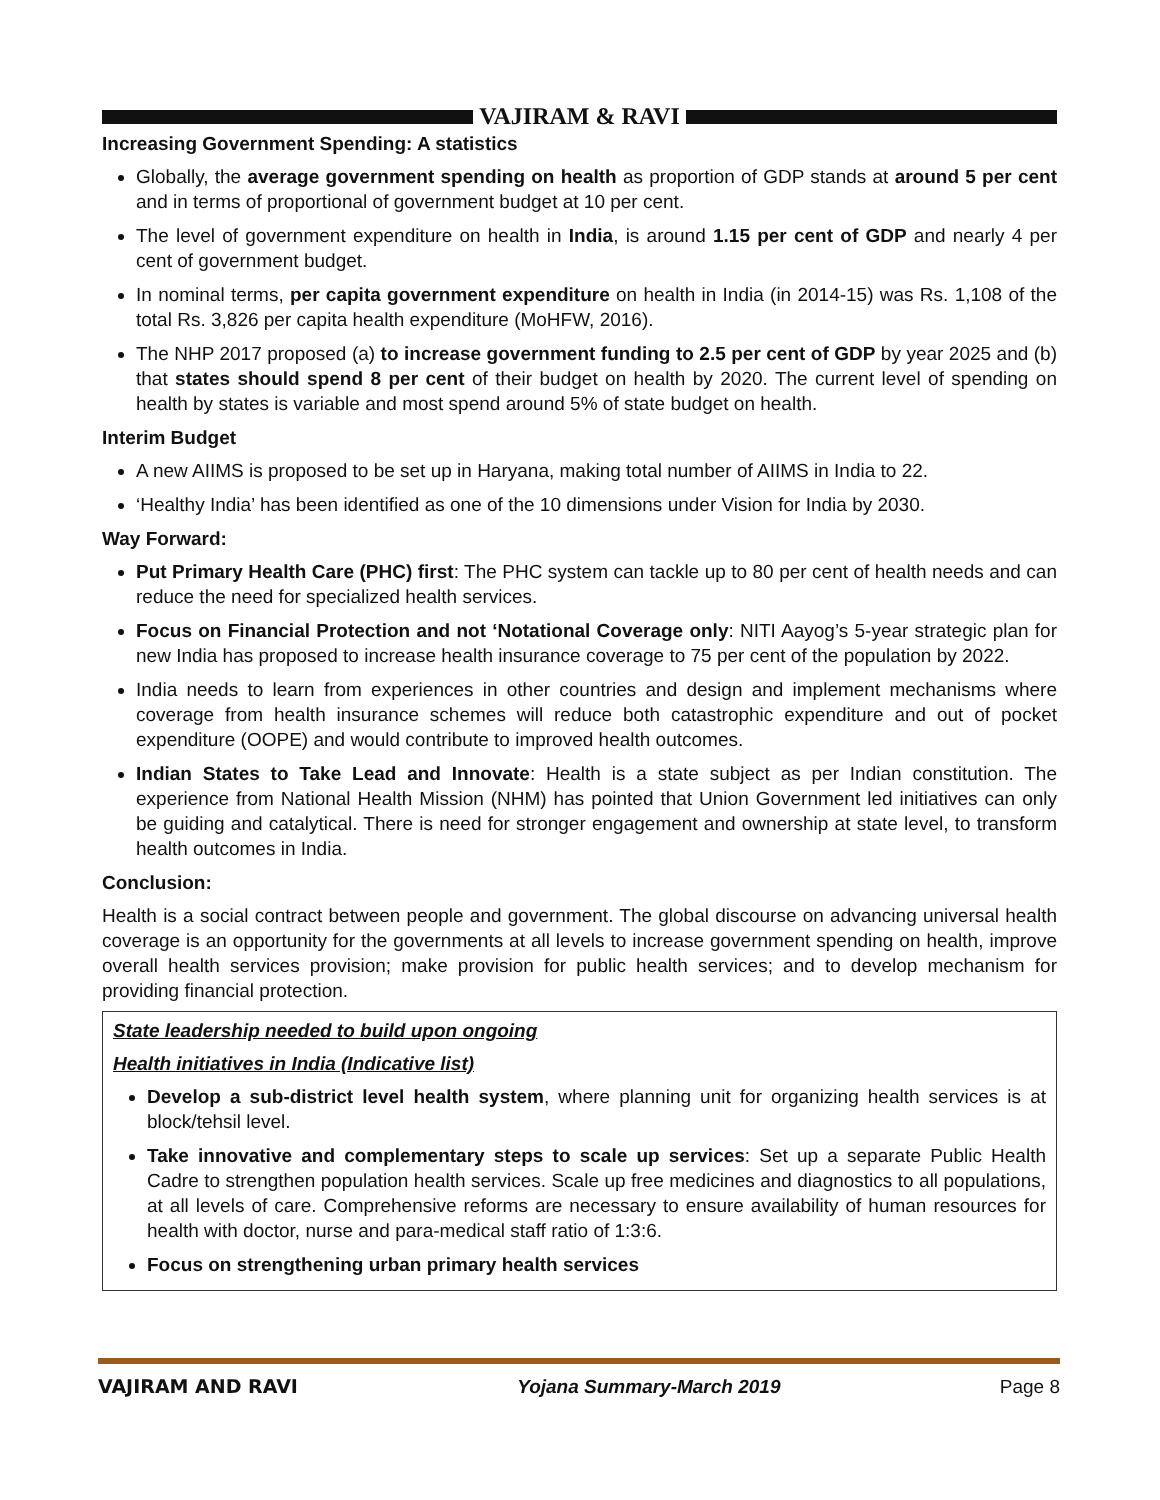VAJIRAM & RAVI
Increasing Government Spending: A statistics
Globally, the average government spending on health as proportion of GDP stands at around 5 per cent and in terms of proportional of government budget at 10 per cent.
The level of government expenditure on health in India, is around 1.15 per cent of GDP and nearly 4 per cent of government budget.
In nominal terms, per capita government expenditure on health in India (in 2014-15) was Rs. 1,108 of the total Rs. 3,826 per capita health expenditure (MoHFW, 2016).
The NHP 2017 proposed (a) to increase government funding to 2.5 per cent of GDP by year 2025 and (b) that states should spend 8 per cent of their budget on health by 2020. The current level of spending on health by states is variable and most spend around 5% of state budget on health.
Interim Budget
A new AIIMS is proposed to be set up in Haryana, making total number of AIIMS in India to 22.
‘Healthy India’ has been identified as one of the 10 dimensions under Vision for India by 2030.
Way Forward:
Put Primary Health Care (PHC) first: The PHC system can tackle up to 80 per cent of health needs and can reduce the need for specialized health services.
Focus on Financial Protection and not ‘Notational Coverage only: NITI Aayog’s 5-year strategic plan for new India has proposed to increase health insurance coverage to 75 per cent of the population by 2022.
India needs to learn from experiences in other countries and design and implement mechanisms where coverage from health insurance schemes will reduce both catastrophic expenditure and out of pocket expenditure (OOPE) and would contribute to improved health outcomes.
Indian States to Take Lead and Innovate: Health is a state subject as per Indian constitution. The experience from National Health Mission (NHM) has pointed that Union Government led initiatives can only be guiding and catalytical. There is need for stronger engagement and ownership at state level, to transform health outcomes in India.
Conclusion:
Health is a social contract between people and government. The global discourse on advancing universal health coverage is an opportunity for the governments at all levels to increase government spending on health, improve overall health services provision; make provision for public health services; and to develop mechanism for providing financial protection.
State leadership needed to build upon ongoing
Health initiatives in India (Indicative list)
Develop a sub-district level health system, where planning unit for organizing health services is at block/tehsil level.
Take innovative and complementary steps to scale up services: Set up a separate Public Health Cadre to strengthen population health services. Scale up free medicines and diagnostics to all populations, at all levels of care. Comprehensive reforms are necessary to ensure availability of human resources for health with doctor, nurse and para-medical staff ratio of 1:3:6.
Focus on strengthening urban primary health services
VAJIRAM AND RAVI Yojana Summary-March 2019 Page 8